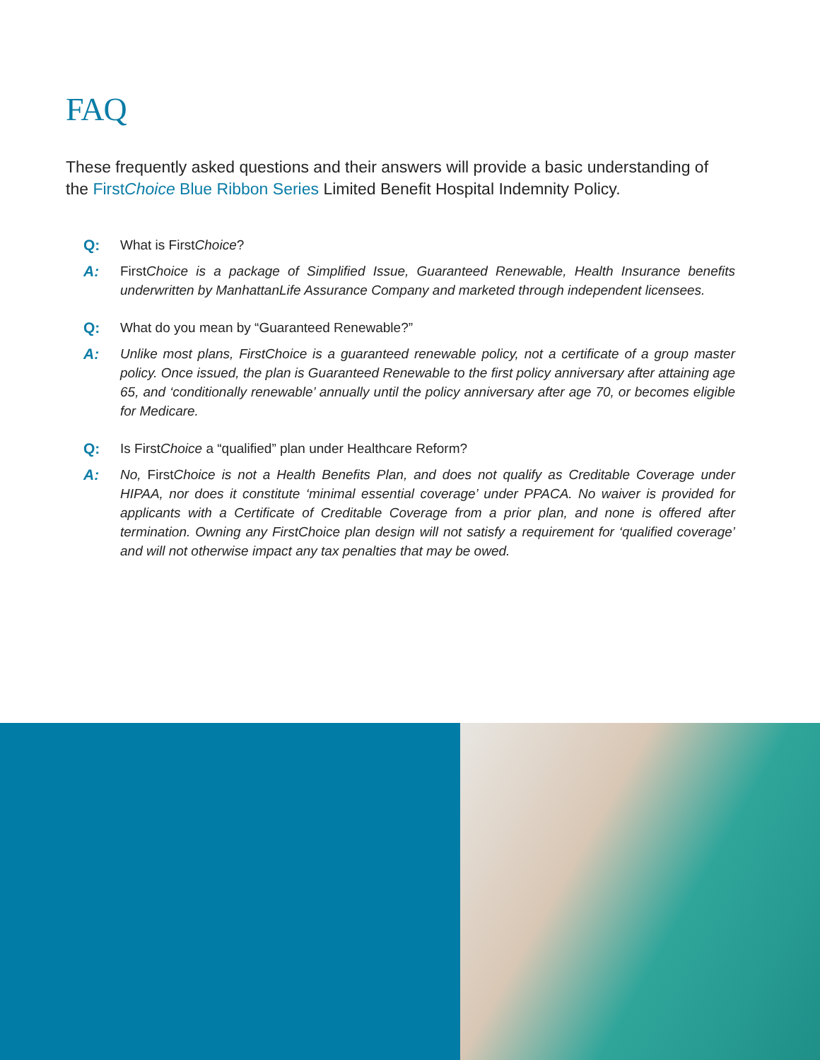FAQ
These frequently asked questions and their answers will provide a basic understanding of the FirstChoice Blue Ribbon Series Limited Benefit Hospital Indemnity Policy.
Q: What is FirstChoice?
A: First Choice is a package of Simplified Issue, Guaranteed Renewable, Health Insurance benefits underwritten by ManhattanLife Assurance Company and marketed through independent licensees.
Q: What do you mean by “Guaranteed Renewable?”
A: Unlike most plans, FirstChoice is a guaranteed renewable policy, not a certificate of a group master policy. Once issued, the plan is Guaranteed Renewable to the first policy anniversary after attaining age 65, and ‘conditionally renewable’ annually until the policy anniversary after age 70, or becomes eligible for Medicare.
Q: Is FirstChoice a “qualified” plan under Healthcare Reform?
A: No, First Choice is not a Health Benefits Plan, and does not qualify as Creditable Coverage under HIPAA, nor does it constitute ‘minimal essential coverage’ under PPACA. No waiver is provided for applicants with a Certificate of Creditable Coverage from a prior plan, and none is offered after termination. Owning any FirstChoice plan design will not satisfy a requirement for ‘qualified coverage’ and will not otherwise impact any tax penalties that may be owed.